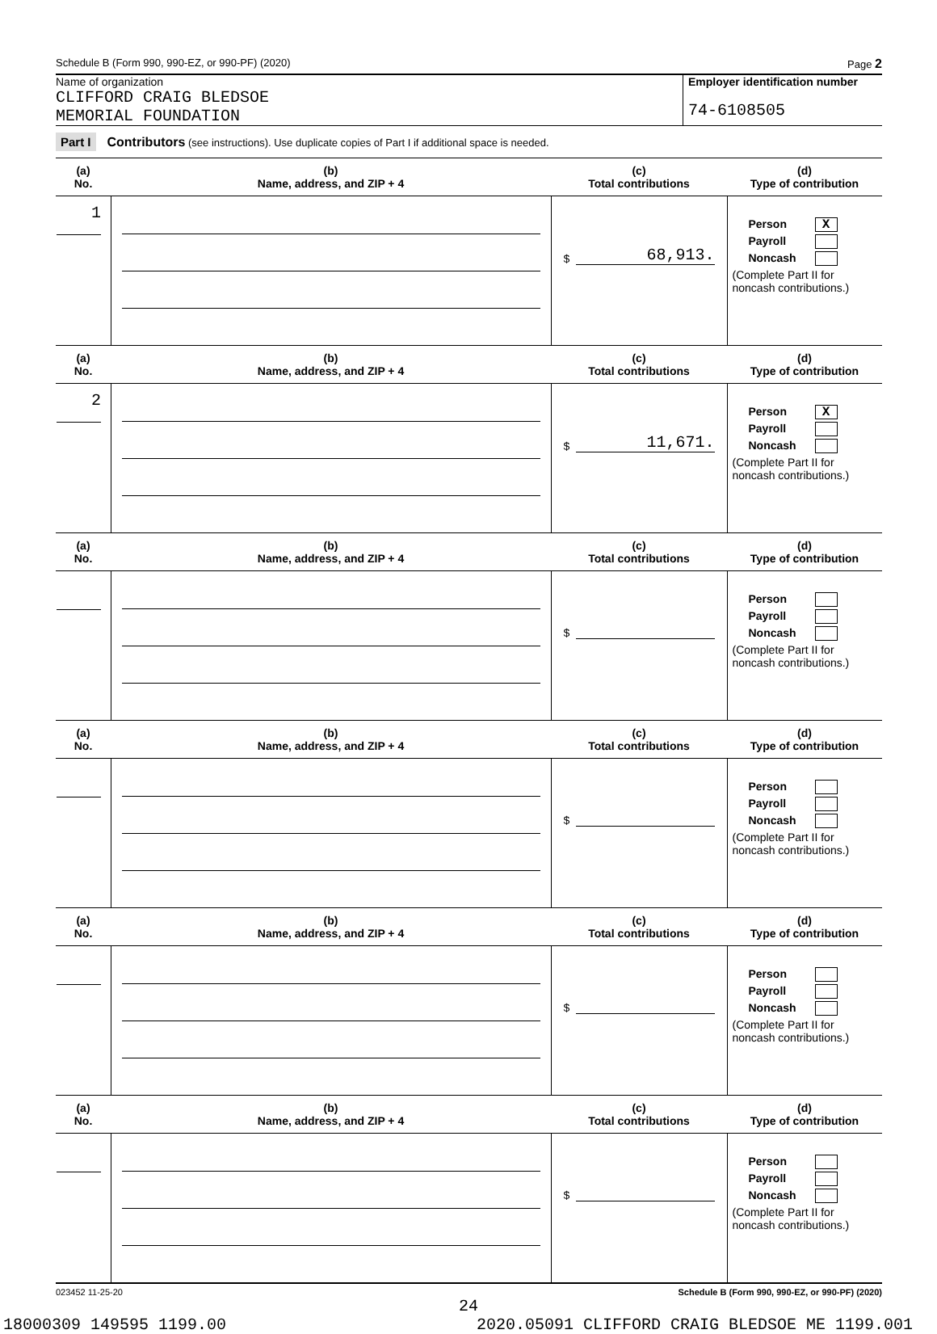Schedule B (Form 990, 990-EZ, or 990-PF) (2020) Page 2
Name of organization
CLIFFORD CRAIG BLEDSOE
MEMORIAL FOUNDATION
Employer identification number
74-6108505
Part I Contributors (see instructions). Use duplicate copies of Part I if additional space is needed.
| (a) No. | (b) Name, address, and ZIP + 4 | (c) Total contributions | (d) Type of contribution |
| --- | --- | --- | --- |
| 1 | | $ 68,913. | Person X Payroll Noncash (Complete Part II for noncash contributions.) |
| (a) No. | (b) Name, address, and ZIP + 4 | (c) Total contributions | (d) Type of contribution |
| 2 | | $ 11,671. | Person X Payroll Noncash (Complete Part II for noncash contributions.) |
| (a) No. | (b) Name, address, and ZIP + 4 | (c) Total contributions | (d) Type of contribution |
| | | $ | Person Payroll Noncash (Complete Part II for noncash contributions.) |
| (a) No. | (b) Name, address, and ZIP + 4 | (c) Total contributions | (d) Type of contribution |
| | | $ | Person Payroll Noncash (Complete Part II for noncash contributions.) |
| (a) No. | (b) Name, address, and ZIP + 4 | (c) Total contributions | (d) Type of contribution |
| | | $ | Person Payroll Noncash (Complete Part II for noncash contributions.) |
| (a) No. | (b) Name, address, and ZIP + 4 | (c) Total contributions | (d) Type of contribution |
| | | $ | Person Payroll Noncash (Complete Part II for noncash contributions.) |
023452 11-25-20 Schedule B (Form 990, 990-EZ, or 990-PF) (2020)
24
18000309 149595 1199.00 2020.05091 CLIFFORD CRAIG BLEDSOE ME 1199.001